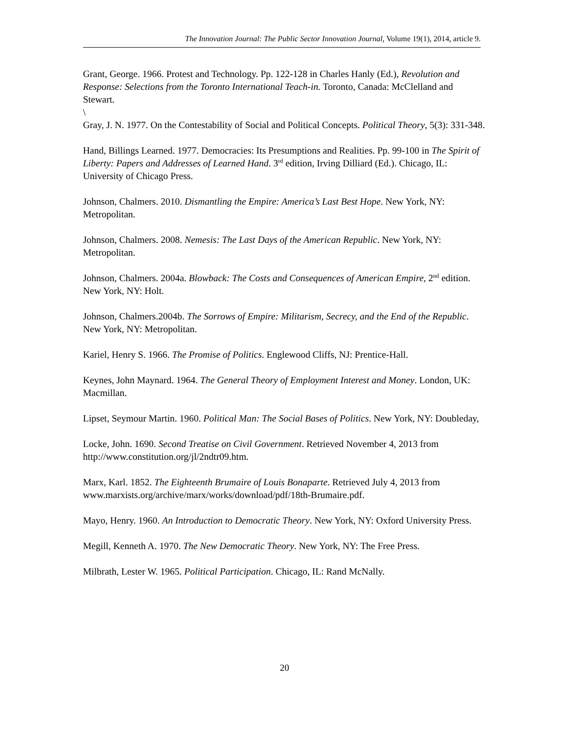The Innovation Journal: The Public Sector Innovation Journal, Volume 19(1), 2014, article 9.
Grant, George. 1966. Protest and Technology. Pp. 122-128 in Charles Hanly (Ed.), Revolution and Response: Selections from the Toronto International Teach-in. Toronto, Canada: McClelland and Stewart.
\
Gray, J. N. 1977. On the Contestability of Social and Political Concepts. Political Theory, 5(3): 331-348.
Hand, Billings Learned. 1977. Democracies: Its Presumptions and Realities. Pp. 99-100 in The Spirit of Liberty: Papers and Addresses of Learned Hand. 3<sup>rd</sup> edition, Irving Dilliard (Ed.). Chicago, IL: University of Chicago Press.
Johnson, Chalmers. 2010. Dismantling the Empire: America’s Last Best Hope. New York, NY: Metropolitan.
Johnson, Chalmers. 2008. Nemesis: The Last Days of the American Republic. New York, NY: Metropolitan.
Johnson, Chalmers. 2004a. Blowback: The Costs and Consequences of American Empire, 2<sup>nd</sup> edition. New York, NY: Holt.
Johnson, Chalmers.2004b. The Sorrows of Empire: Militarism, Secrecy, and the End of the Republic. New York, NY: Metropolitan.
Kariel, Henry S. 1966. The Promise of Politics. Englewood Cliffs, NJ: Prentice-Hall.
Keynes, John Maynard. 1964. The General Theory of Employment Interest and Money. London, UK: Macmillan.
Lipset, Seymour Martin. 1960. Political Man: The Social Bases of Politics. New York, NY: Doubleday,
Locke, John. 1690. Second Treatise on Civil Government. Retrieved November 4, 2013 from http://www.constitution.org/jl/2ndtr09.htm.
Marx, Karl. 1852. The Eighteenth Brumaire of Louis Bonaparte. Retrieved July 4, 2013 from www.marxists.org/archive/marx/works/download/pdf/18th-Brumaire.pdf.
Mayo, Henry. 1960. An Introduction to Democratic Theory. New York, NY: Oxford University Press.
Megill, Kenneth A. 1970. The New Democratic Theory. New York, NY: The Free Press.
Milbrath, Lester W. 1965. Political Participation. Chicago, IL: Rand McNally.
20